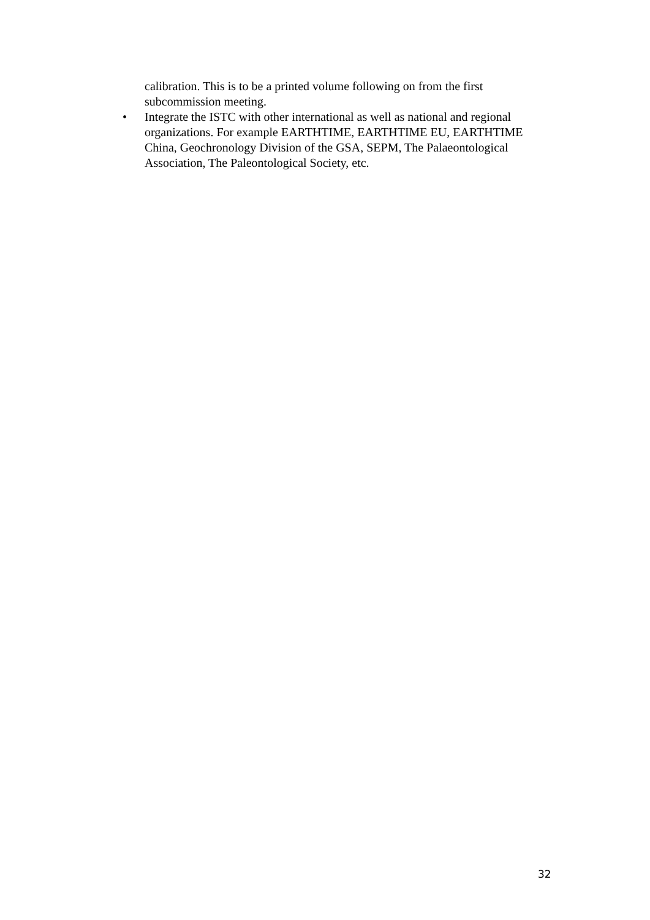calibration. This is to be a printed volume following on from the first subcommission meeting.
• Integrate the ISTC with other international as well as national and regional organizations. For example EARTHTIME, EARTHTIME EU, EARTHTIME China, Geochronology Division of the GSA, SEPM, The Palaeontological Association, The Paleontological Society, etc.
32